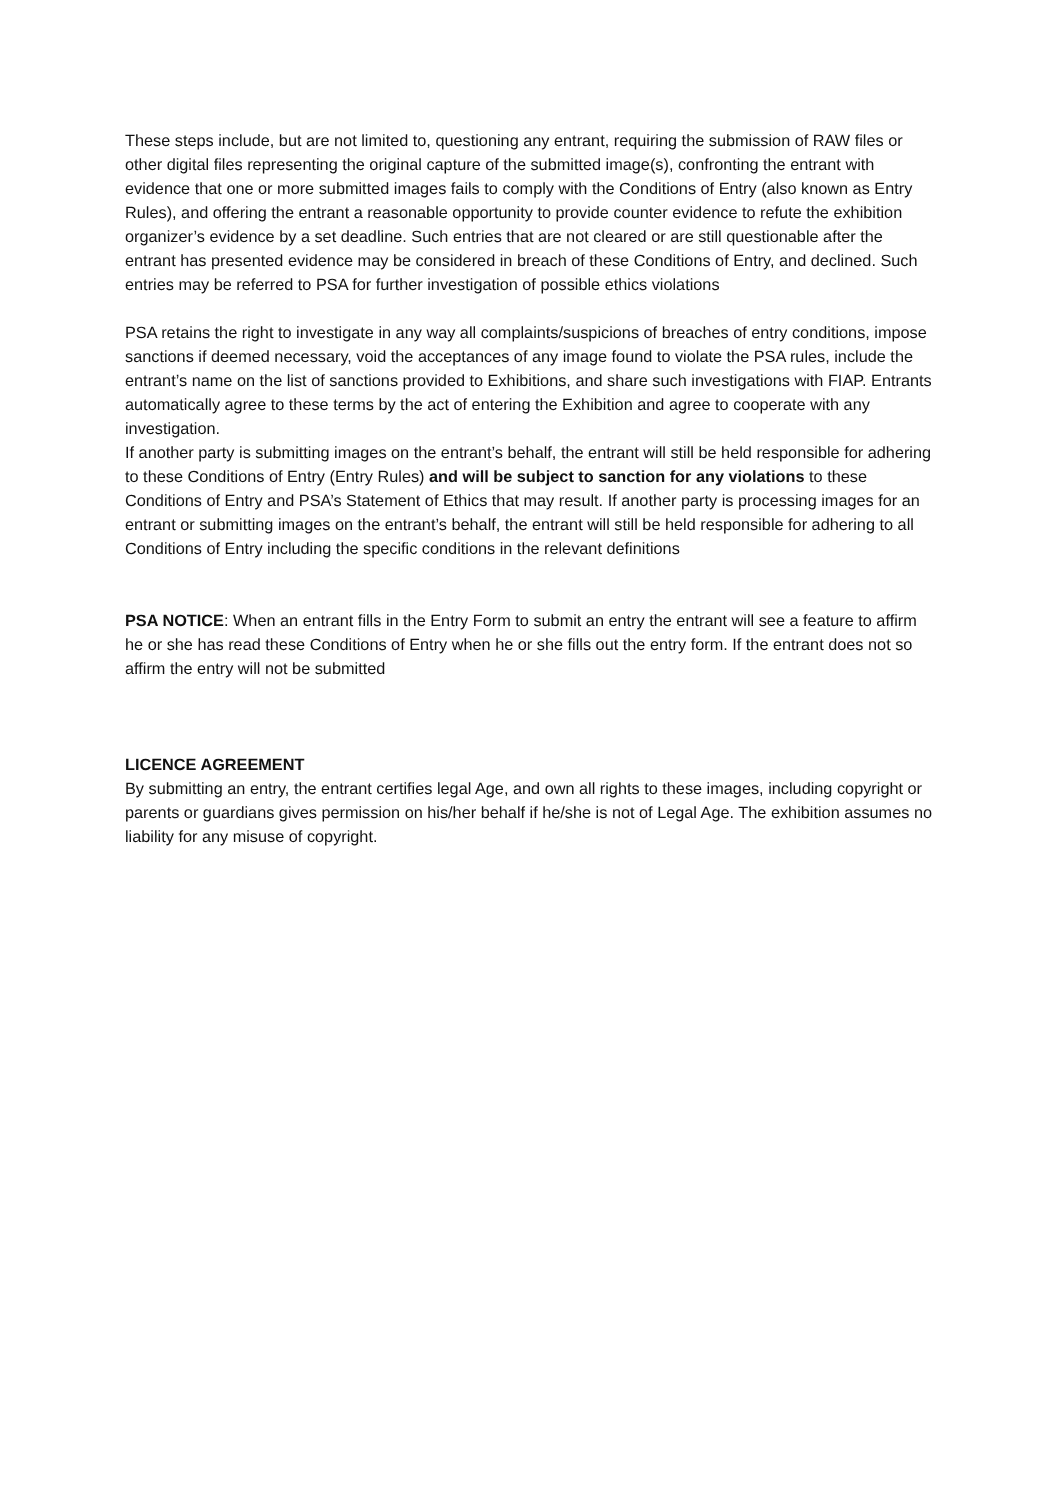These steps include, but are not limited to, questioning any entrant, requiring the submission of RAW files or other digital files representing the original capture of the submitted image(s), confronting the entrant with evidence that one or more submitted images fails to comply with the Conditions of Entry (also known as Entry Rules), and offering the entrant a reasonable opportunity to provide counter evidence to refute the exhibition organizer’s evidence by a set deadline. Such entries that are not cleared or are still questionable after the entrant has presented evidence may be considered in breach of these Conditions of Entry, and declined. Such entries may be referred to PSA for further investigation of possible ethics violations
PSA retains the right to investigate in any way all complaints/suspicions of breaches of entry conditions, impose sanctions if deemed necessary, void the acceptances of any image found to violate the PSA rules, include the entrant’s name on the list of sanctions provided to Exhibitions, and share such investigations with FIAP. Entrants automatically agree to these terms by the act of entering the Exhibition and agree to cooperate with any investigation.
If another party is submitting images on the entrant’s behalf, the entrant will still be held responsible for adhering to these Conditions of Entry (Entry Rules) and will be subject to sanction for any violations to these Conditions of Entry and PSA’s Statement of Ethics that may result. If another party is processing images for an entrant or submitting images on the entrant’s behalf, the entrant will still be held responsible for adhering to all Conditions of Entry including the specific conditions in the relevant definitions
PSA NOTICE: When an entrant fills in the Entry Form to submit an entry the entrant will see a feature to affirm he or she has read these Conditions of Entry when he or she fills out the entry form. If the entrant does not so affirm the entry will not be submitted
LICENCE AGREEMENT
By submitting an entry, the entrant certifies legal Age, and own all rights to these images, including copyright or parents or guardians gives permission on his/her behalf if he/she is not of Legal Age. The exhibition assumes no liability for any misuse of copyright.